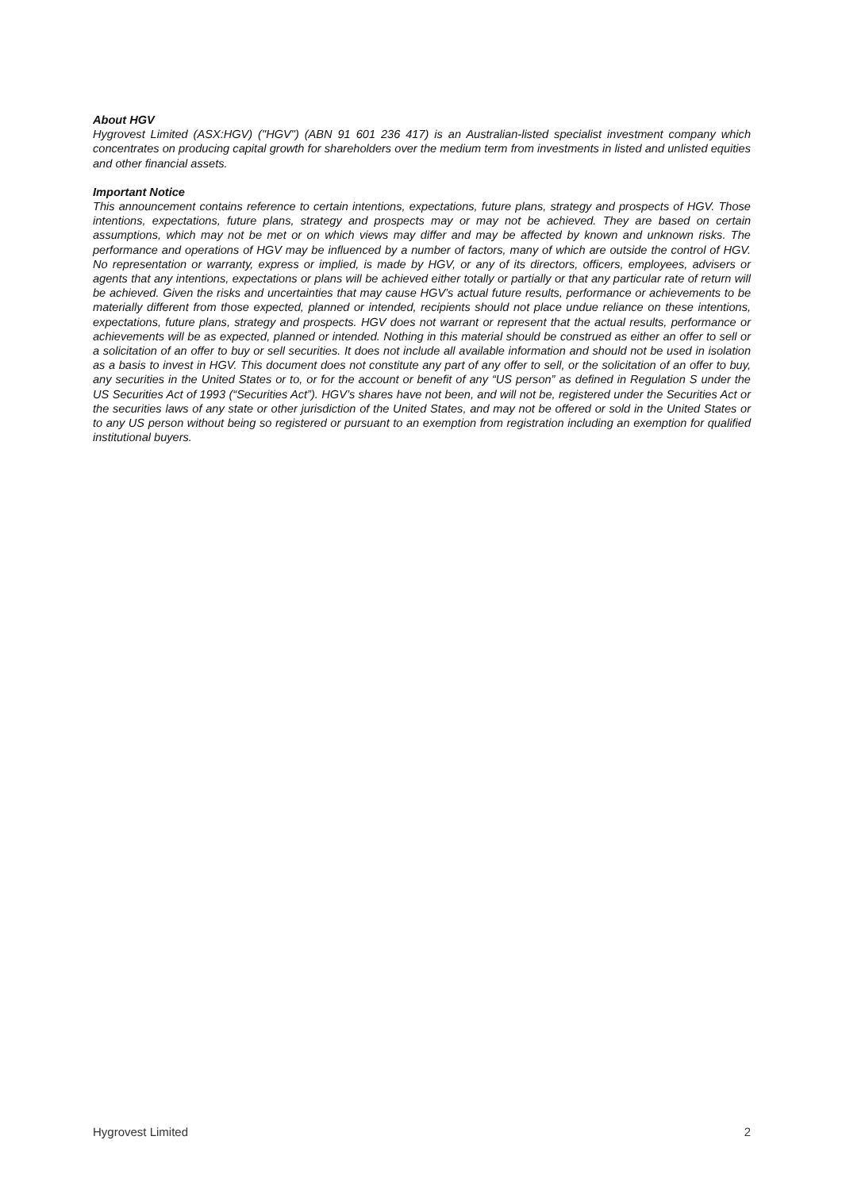About HGV
Hygrovest Limited (ASX:HGV) ("HGV") (ABN 91 601 236 417) is an Australian-listed specialist investment company which concentrates on producing capital growth for shareholders over the medium term from investments in listed and unlisted equities and other financial assets.
Important Notice
This announcement contains reference to certain intentions, expectations, future plans, strategy and prospects of HGV. Those intentions, expectations, future plans, strategy and prospects may or may not be achieved. They are based on certain assumptions, which may not be met or on which views may differ and may be affected by known and unknown risks. The performance and operations of HGV may be influenced by a number of factors, many of which are outside the control of HGV. No representation or warranty, express or implied, is made by HGV, or any of its directors, officers, employees, advisers or agents that any intentions, expectations or plans will be achieved either totally or partially or that any particular rate of return will be achieved. Given the risks and uncertainties that may cause HGV’s actual future results, performance or achievements to be materially different from those expected, planned or intended, recipients should not place undue reliance on these intentions, expectations, future plans, strategy and prospects. HGV does not warrant or represent that the actual results, performance or achievements will be as expected, planned or intended. Nothing in this material should be construed as either an offer to sell or a solicitation of an offer to buy or sell securities. It does not include all available information and should not be used in isolation as a basis to invest in HGV. This document does not constitute any part of any offer to sell, or the solicitation of an offer to buy, any securities in the United States or to, or for the account or benefit of any “US person” as defined in Regulation S under the US Securities Act of 1993 (“Securities Act”). HGV’s shares have not been, and will not be, registered under the Securities Act or the securities laws of any state or other jurisdiction of the United States, and may not be offered or sold in the United States or to any US person without being so registered or pursuant to an exemption from registration including an exemption for qualified institutional buyers.
Hygrovest Limited 2